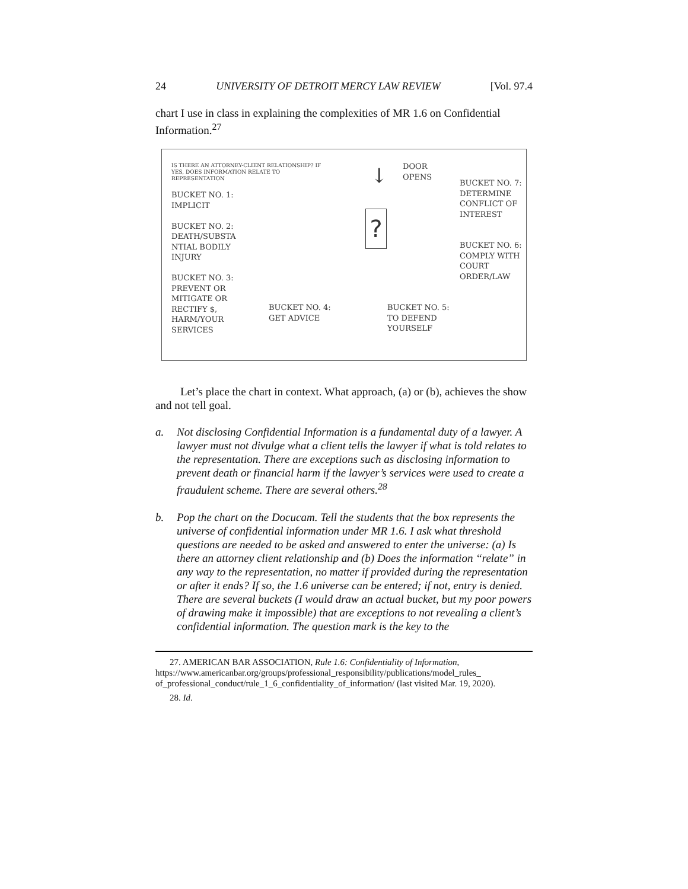24 UNIVERSITY OF DETROIT MERCY LAW REVIEW [Vol. 97.4
chart I use in class in explaining the complexities of MR 1.6 on Confidential Information.<sup>27</sup>
IS THERE AN ATTORNEY-CLIENT RELATIONSHIP? IF YES, DOES INFORMATION RELATE TO REPRESENTATION
BUCKET NO. 1:
IMPLICIT
BUCKET NO. 2:
DEATH/SUBSTA NTIAL BODILY INJURY
BUCKET NO. 3:
PREVENT OR MITIGATE OR RECTIFY $, HARM/YOUR SERVICES
BUCKET NO. 4:
GET ADVICE
↓
?
DOOR
OPENS
BUCKET NO. 5:
TO DEFEND
YOURSELF
BUCKET NO. 7:
DETERMINE CONFLICT OF INTEREST
BUCKET NO. 6:
COMPLY WITH COURT ORDER/LAW
Let’s place the chart in context. What approach, (a) or (b), achieves the show and not tell goal.
a. Not disclosing Confidential Information is a fundamental duty of a lawyer. A lawyer must not divulge what a client tells the lawyer if what is told relates to the representation. There are exceptions such as disclosing information to prevent death or financial harm if the lawyer’s services were used to create a fraudulent scheme. There are several others.<sup>28</sup>
b. Pop the chart on the Docucam. Tell the students that the box represents the universe of confidential information under MR 1.6. I ask what threshold questions are needed to be asked and answered to enter the universe: (a) Is there an attorney client relationship and (b) Does the information “relate” in any way to the representation, no matter if provided during the representation or after it ends? If so, the 1.6 universe can be entered; if not, entry is denied. There are several buckets (I would draw an actual bucket, but my poor powers of drawing make it impossible) that are exceptions to not revealing a client’s confidential information. The question mark is the key to the
27. AMERICAN BAR ASSOCIATION, Rule 1.6: Confidentiality of Information, https://www.americanbar.org/groups/professional_responsibility/publications/model_rules_ of_professional_conduct/rule_1_6_confidentiality_of_information/ (last visited Mar. 19, 2020).
28. Id.